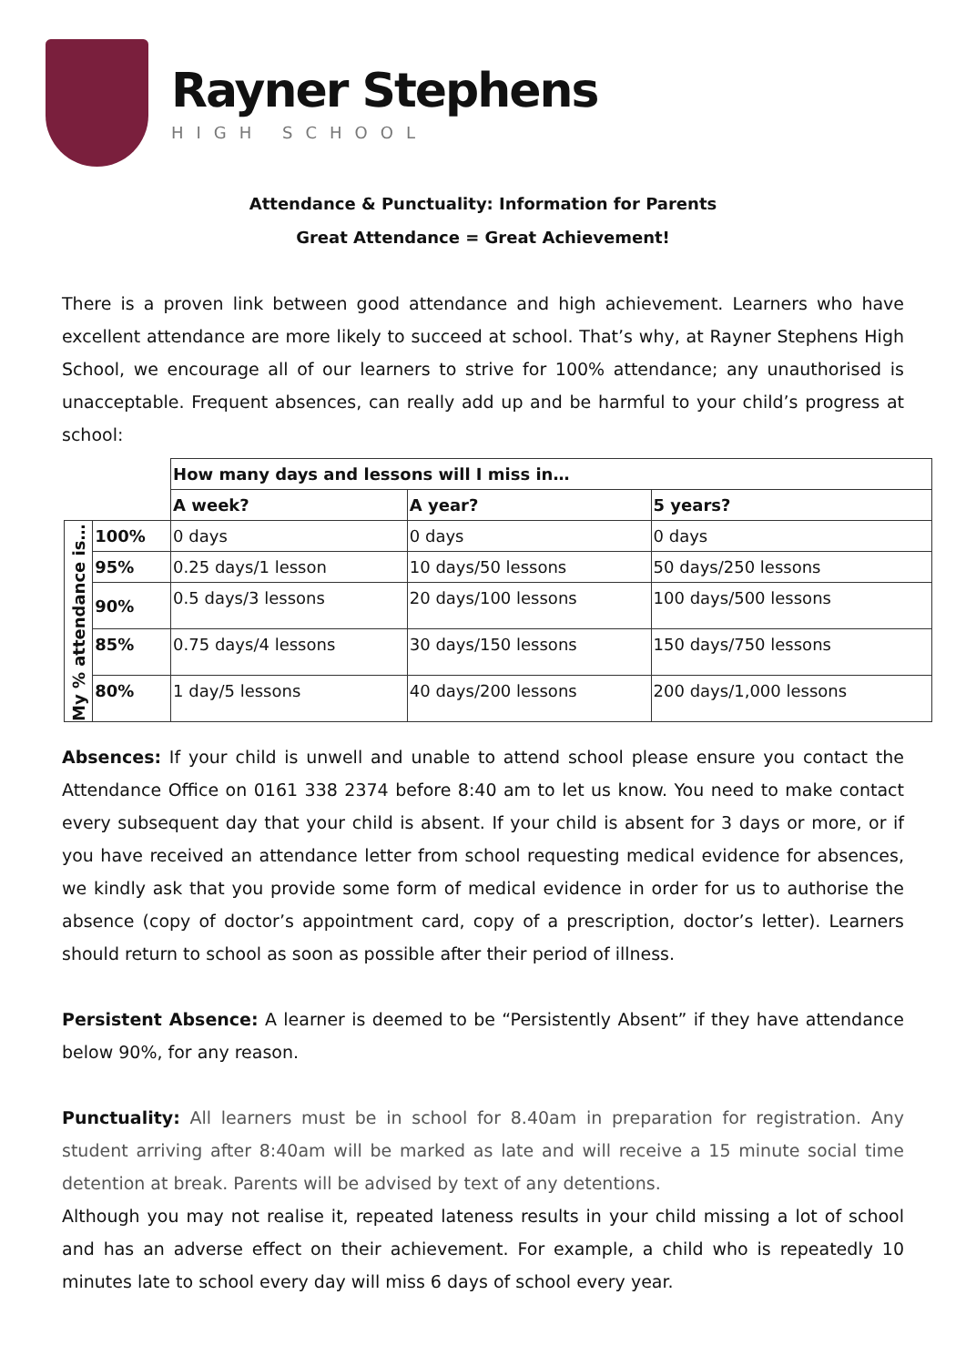Rayner Stephens
HIGH SCHOOL
Attendance & Punctuality: Information for Parents
Great Attendance = Great Achievement!
There is a proven link between good attendance and high achievement. Learners who have excellent attendance are more likely to succeed at school. That’s why, at Rayner Stephens High School, we encourage all of our learners to strive for 100% attendance; any unauthorised is unacceptable. Frequent absences, can really add up and be harmful to your child’s progress at school:
| | | How many days and lessons will I miss in… | | |
| | | A week? | A year? | 5 years? |
| My % attendance is… | 100% | 0 days | 0 days | 0 days |
| | 95% | 0.25 days/1 lesson | 10 days/50 lessons | 50 days/250 lessons |
| | 90% | 0.5 days/3 lessons | 20 days/100 lessons | 100 days/500 lessons |
| | 85% | 0.75 days/4 lessons | 30 days/150 lessons | 150 days/750 lessons |
| | 80% | 1 day/5 lessons | 40 days/200 lessons | 200 days/1,000 lessons |
Absences: If your child is unwell and unable to attend school please ensure you contact the Attendance Office on 0161 338 2374 before 8:40 am to let us know. You need to make contact every subsequent day that your child is absent. If your child is absent for 3 days or more, or if you have received an attendance letter from school requesting medical evidence for absences, we kindly ask that you provide some form of medical evidence in order for us to authorise the absence (copy of doctor’s appointment card, copy of a prescription, doctor’s letter). Learners should return to school as soon as possible after their period of illness.
Persistent Absence: A learner is deemed to be “Persistently Absent” if they have attendance below 90%, for any reason.
Punctuality: All learners must be in school for 8.40am in preparation for registration. Any student arriving after 8:40am will be marked as late and will receive a 15 minute social time detention at break. Parents will be advised by text of any detentions.
Although you may not realise it, repeated lateness results in your child missing a lot of school and has an adverse effect on their achievement. For example, a child who is repeatedly 10 minutes late to school every day will miss 6 days of school every year.